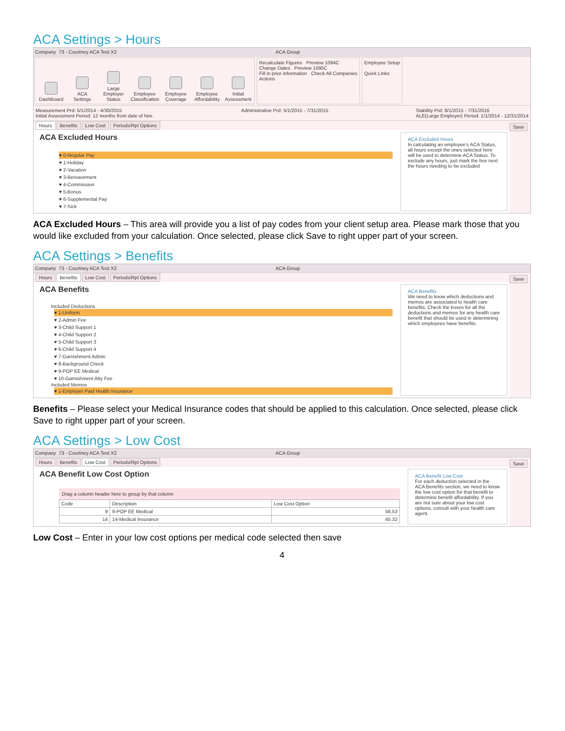ACA Settings > Hours
Company 73 - Courtney ACA Test X2 ACA Group
DashBoard
ACA Settings
Large Employer Status
Employee Classification
Employee Coverage
Employee Affordability
Initial Assessment
Recalculate Figures Preview 1094C
Change Dates Preview 1095C
Fill in prior information Check All Companies
Actions
Employee Setup
Quick Links
Measurement Prd: 5/1/2014 - 4/30/2015
Initial Assessment Period: 12 months from date of hire. Administrative Prd: 5/1/2015 - 7/31/2015 Stability Prd: 8/1/2015 - 7/31/2016
ALE(Large Employer) Period: 1/1/2014 - 12/31/2014
Hours Benefits Low Cost Periods/Rpt Options Save
ACA Excluded Hours
♥ 0-Regular Pay
♥ 1-Holiday
♥ 2-Vacation
♥ 3-Bereavement
♥ 4-Commission
♥ 5-Bonus
♥ 6-Supplemental Pay
♥ 7-Sick
ACA Excluded Hours
In calculating an employee's ACA Status, all hours except the ones selected here will be used to determine ACA Status. To exclude any hours, just mark the box next the hours needing to be excluded
ACA Excluded Hours – This area will provide you a list of pay codes from your client setup area. Please mark those that you would like excluded from your calculation. Once selected, please click Save to right upper part of your screen.
ACA Settings > Benefits
Company 73 - Courtney ACA Test X2 ACA Group
Hours Benefits Low Cost Periods/Rpt Options Save
ACA Benefits
Included Deductions
♥ 1-Uniform
♥ 2-Admin Fee
♥ 3-Child Support 1
♥ 4-Child Support 2
♥ 5-Child Support 3
♥ 6-Child Support 4
♥ 7-Garnishment Admin
♥ 8-Background Check
♥ 9-POP EE Medical
♥ 10-Garnishment Atty Fee
Included Memos
♥ 1-Employer Paid Health Insurance
ACA Benefits
We need to know which deductions and memos are associated to health care benefits. Check the boxes for all the deductions and memos for any health care benefit that should be used in determining which employees have benefits.
Benefits – Please select your Medical Insurance codes that should be applied to this calculation. Once selected, please click Save to right upper part of your screen.
ACA Settings > Low Cost
Company 73 - Courtney ACA Test X2 ACA Group
Hours Benefits Low Cost Periods/Rpt Options Save
ACA Benefit Low Cost Option
Drag a column header here to group by that column
| Code | Description | Low Cost Option |
| --- | --- | --- |
| 9 | 9-POP EE Medical | 56.53 |
| 14 | 14-Medical Insurance | 45.32 |
ACA Benefit Low Cost
For each deduction selected in the ACA Benefits section, we need to know the low cost option for that benefit to determine benefit affordability. If you are not sure about your low cost options, consult with your health care agent.
Low Cost – Enter in your low cost options per medical code selected then save
4